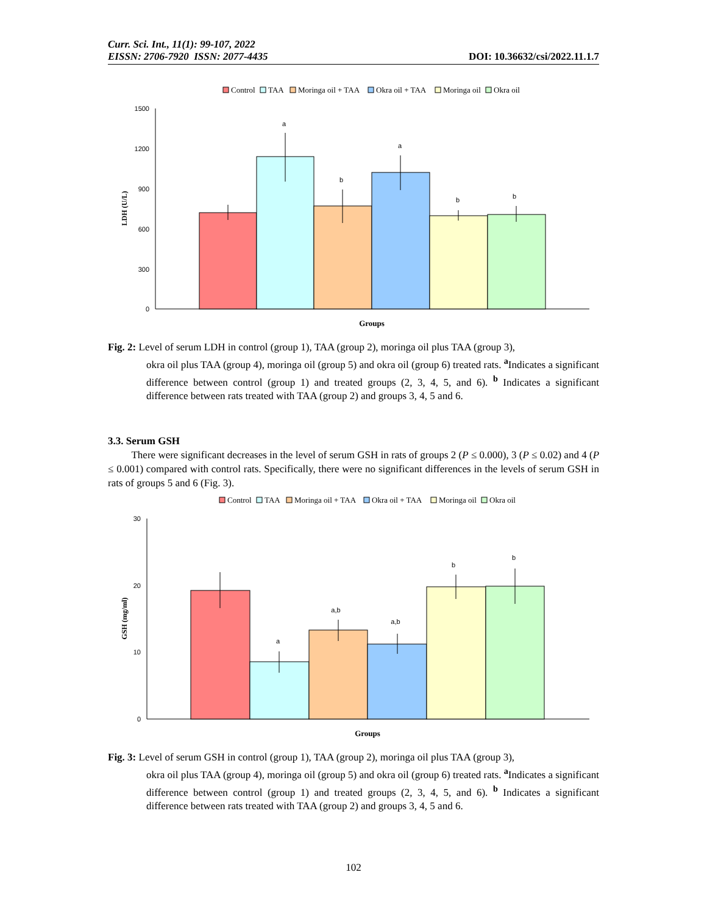Curr. Sci. Int., 11(1): 99-107, 2022
EISSN: 2706-7920 ISSN: 2077-4435 DOI: 10.36632/csi/2022.11.1.7
Control
TAA
Moringa oil + TAA
Okra oil + TAA
Moringa oil
Okra oil
1500
1200
900
600
300
0
LDH (U/L)
a
b
a
b
b
Groups
Fig. 2: Level of serum LDH in control (group 1), TAA (group 2), moringa oil plus TAA (group 3),
okra oil plus TAA (group 4), moringa oil (group 5) and okra oil (group 6) treated rats. <sup>a</sup>Indicates a significant difference between control (group 1) and treated groups (2, 3, 4, 5, and 6). <sup>b</sup> Indicates a significant difference between rats treated with TAA (group 2) and groups 3, 4, 5 and 6.
3.3. Serum GSH
There were significant decreases in the level of serum GSH in rats of groups 2 (P ≤ 0.000), 3 (P ≤ 0.02) and 4 (P ≤ 0.001) compared with control rats. Specifically, there were no significant differences in the levels of serum GSH in rats of groups 5 and 6 (Fig. 3).
Control
TAA
Moringa oil + TAA
Okra oil + TAA
Moringa oil
Okra oil
30
20
10
0
GSH (mg/ml)
a
a,b
a,b
b
b
Groups
Fig. 3: Level of serum GSH in control (group 1), TAA (group 2), moringa oil plus TAA (group 3),
okra oil plus TAA (group 4), moringa oil (group 5) and okra oil (group 6) treated rats. <sup>a</sup>Indicates a significant difference between control (group 1) and treated groups (2, 3, 4, 5, and 6). <sup>b</sup> Indicates a significant difference between rats treated with TAA (group 2) and groups 3, 4, 5 and 6.
102